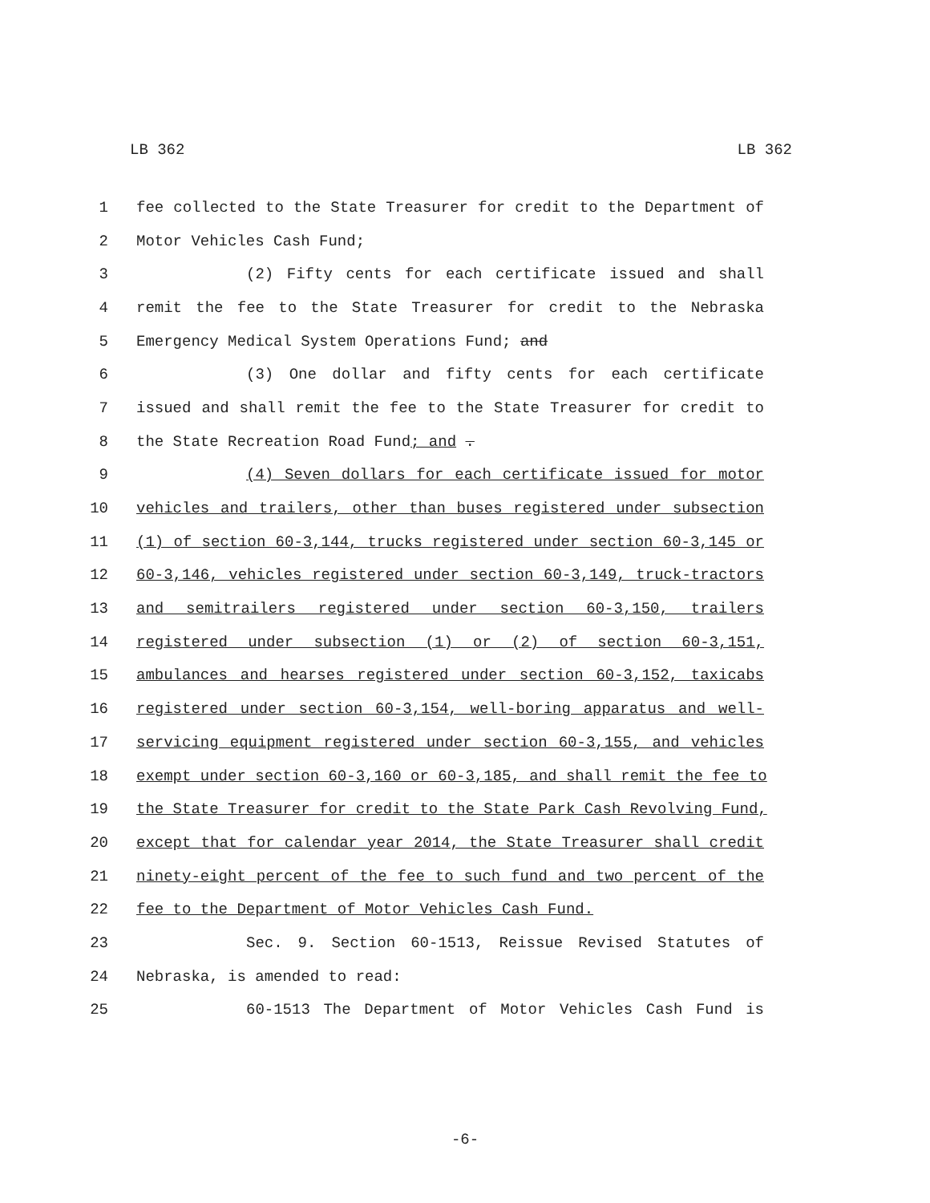LB 362 LB 362
1 fee collected to the State Treasurer for credit to the Department of
2 Motor Vehicles Cash Fund;
3 (2) Fifty cents for each certificate issued and shall
4 remit the fee to the State Treasurer for credit to the Nebraska
5 Emergency Medical System Operations Fund; and
6 (3) One dollar and fifty cents for each certificate
7 issued and shall remit the fee to the State Treasurer for credit to
8 the State Recreation Road Fund; and .
9 (4) Seven dollars for each certificate issued for motor
10 vehicles and trailers, other than buses registered under subsection
11 (1) of section 60-3,144, trucks registered under section 60-3,145 or
12 60-3,146, vehicles registered under section 60-3,149, truck-tractors
13 and semitrailers registered under section 60-3,150, trailers
14 registered under subsection (1) or (2) of section 60-3,151,
15 ambulances and hearses registered under section 60-3,152, taxicabs
16 registered under section 60-3,154, well-boring apparatus and well-
17 servicing equipment registered under section 60-3,155, and vehicles
18 exempt under section 60-3,160 or 60-3,185, and shall remit the fee to
19 the State Treasurer for credit to the State Park Cash Revolving Fund,
20 except that for calendar year 2014, the State Treasurer shall credit
21 ninety-eight percent of the fee to such fund and two percent of the
22 fee to the Department of Motor Vehicles Cash Fund.
23 Sec. 9. Section 60-1513, Reissue Revised Statutes of
24 Nebraska, is amended to read:
25 60-1513 The Department of Motor Vehicles Cash Fund is
-6-